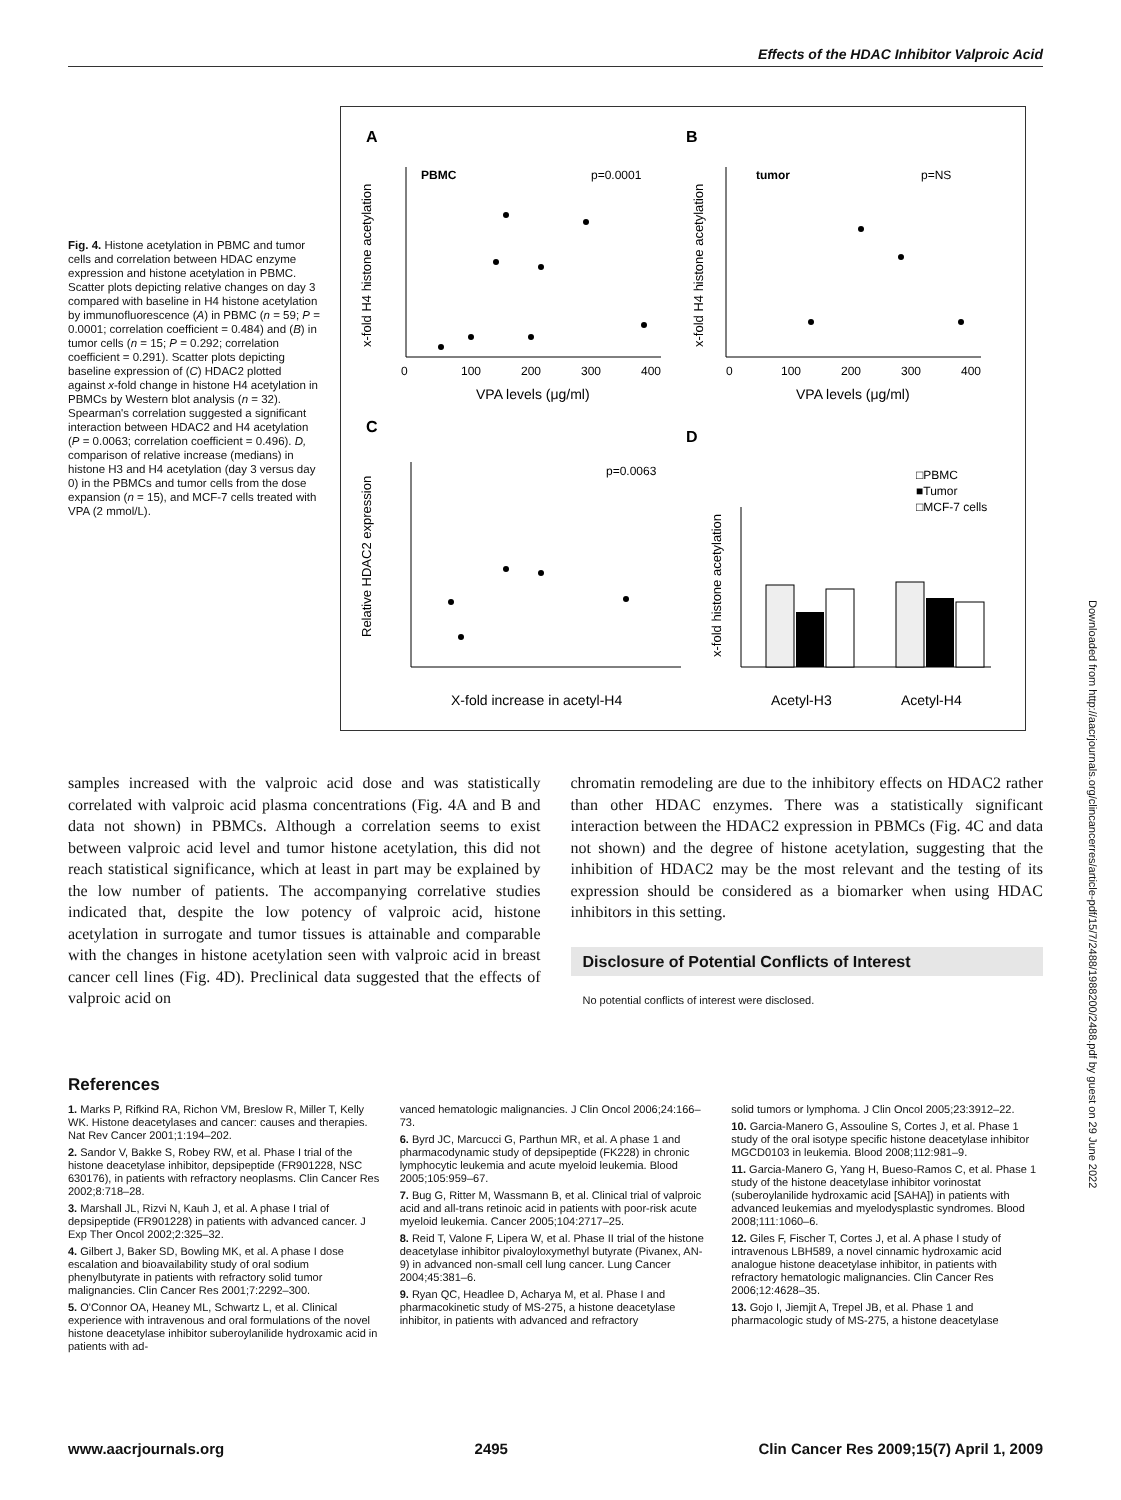Effects of the HDAC Inhibitor Valproic Acid
Fig. 4. Histone acetylation in PBMC and tumor cells and correlation between HDAC enzyme expression and histone acetylation in PBMC. Scatter plots depicting relative changes on day 3 compared with baseline in H4 histone acetylation by immunofluorescence (A) in PBMC (n = 59; P = 0.0001; correlation coefficient = 0.484) and (B) in tumor cells (n = 15; P = 0.292; correlation coefficient = 0.291). Scatter plots depicting baseline expression of (C) HDAC2 plotted against x-fold change in histone H4 acetylation in PBMCs by Western blot analysis (n = 32). Spearman's correlation suggested a significant interaction between HDAC2 and H4 acetylation (P = 0.0063; correlation coefficient = 0.496). D, comparison of relative increase (medians) in histone H3 and H4 acetylation (day 3 versus day 0) in the PBMCs and tumor cells from the dose expansion (n = 15), and MCF-7 cells treated with VPA (2 mmol/L).
A
B
C
D
PBMC
p=0.0001
tumor
p=NS
0
100
200
300
400
0
100
200
300
400
VPA levels (μg/ml)
VPA levels (μg/ml)
x-fold H4 histone acetylation
x-fold H4 histone acetylation
p=0.0063
X-fold increase in acetyl-H4
Relative HDAC2 expression
□PBMC
■Tumor
□MCF-7 cells
x-fold histone acetylation
Acetyl-H3
Acetyl-H4
samples increased with the valproic acid dose and was statistically correlated with valproic acid plasma concentrations (Fig. 4A and B and data not shown) in PBMCs. Although a correlation seems to exist between valproic acid level and tumor histone acetylation, this did not reach statistical significance, which at least in part may be explained by the low number of patients. The accompanying correlative studies indicated that, despite the low potency of valproic acid, histone acetylation in surrogate and tumor tissues is attainable and comparable with the changes in histone acetylation seen with valproic acid in breast cancer cell lines (Fig. 4D). Preclinical data suggested that the effects of valproic acid on
chromatin remodeling are due to the inhibitory effects on HDAC2 rather than other HDAC enzymes. There was a statistically significant interaction between the HDAC2 expression in PBMCs (Fig. 4C and data not shown) and the degree of histone acetylation, suggesting that the inhibition of HDAC2 may be the most relevant and the testing of its expression should be considered as a biomarker when using HDAC inhibitors in this setting.
Disclosure of Potential Conflicts of Interest
No potential conflicts of interest were disclosed.
References
1. Marks P, Rifkind RA, Richon VM, Breslow R, Miller T, Kelly WK. Histone deacetylases and cancer: causes and therapies. Nat Rev Cancer 2001;1:194–202.
2. Sandor V, Bakke S, Robey RW, et al. Phase I trial of the histone deacetylase inhibitor, depsipeptide (FR901228, NSC 630176), in patients with refractory neoplasms. Clin Cancer Res 2002;8:718–28.
3. Marshall JL, Rizvi N, Kauh J, et al. A phase I trial of depsipeptide (FR901228) in patients with advanced cancer. J Exp Ther Oncol 2002;2:325–32.
4. Gilbert J, Baker SD, Bowling MK, et al. A phase I dose escalation and bioavailability study of oral sodium phenylbutyrate in patients with refractory solid tumor malignancies. Clin Cancer Res 2001;7:2292–300.
5. O'Connor OA, Heaney ML, Schwartz L, et al. Clinical experience with intravenous and oral formulations of the novel histone deacetylase inhibitor suberoylanilide hydroxamic acid in patients with ad-
vanced hematologic malignancies. J Clin Oncol 2006;24:166–73.
6. Byrd JC, Marcucci G, Parthun MR, et al. A phase 1 and pharmacodynamic study of depsipeptide (FK228) in chronic lymphocytic leukemia and acute myeloid leukemia. Blood 2005;105:959–67.
7. Bug G, Ritter M, Wassmann B, et al. Clinical trial of valproic acid and all-trans retinoic acid in patients with poor-risk acute myeloid leukemia. Cancer 2005;104:2717–25.
8. Reid T, Valone F, Lipera W, et al. Phase II trial of the histone deacetylase inhibitor pivaloyloxymethyl butyrate (Pivanex, AN-9) in advanced non-small cell lung cancer. Lung Cancer 2004;45:381–6.
9. Ryan QC, Headlee D, Acharya M, et al. Phase I and pharmacokinetic study of MS-275, a histone deacetylase inhibitor, in patients with advanced and refractory
solid tumors or lymphoma. J Clin Oncol 2005;23:3912–22.
10. Garcia-Manero G, Assouline S, Cortes J, et al. Phase 1 study of the oral isotype specific histone deacetylase inhibitor MGCD0103 in leukemia. Blood 2008;112:981–9.
11. Garcia-Manero G, Yang H, Bueso-Ramos C, et al. Phase 1 study of the histone deacetylase inhibitor vorinostat (suberoylanilide hydroxamic acid [SAHA]) in patients with advanced leukemias and myelodysplastic syndromes. Blood 2008;111:1060–6.
12. Giles F, Fischer T, Cortes J, et al. A phase I study of intravenous LBH589, a novel cinnamic hydroxamic acid analogue histone deacetylase inhibitor, in patients with refractory hematologic malignancies. Clin Cancer Res 2006;12:4628–35.
13. Gojo I, Jiemjit A, Trepel JB, et al. Phase 1 and pharmacologic study of MS-275, a histone deacetylase
www.aacrjournals.org 2495 Clin Cancer Res 2009;15(7) April 1, 2009
Downloaded from http://aacrjournals.org/clincancerres/article-pdf/15/7/2488/1988200/2488.pdf by guest on 29 June 2022